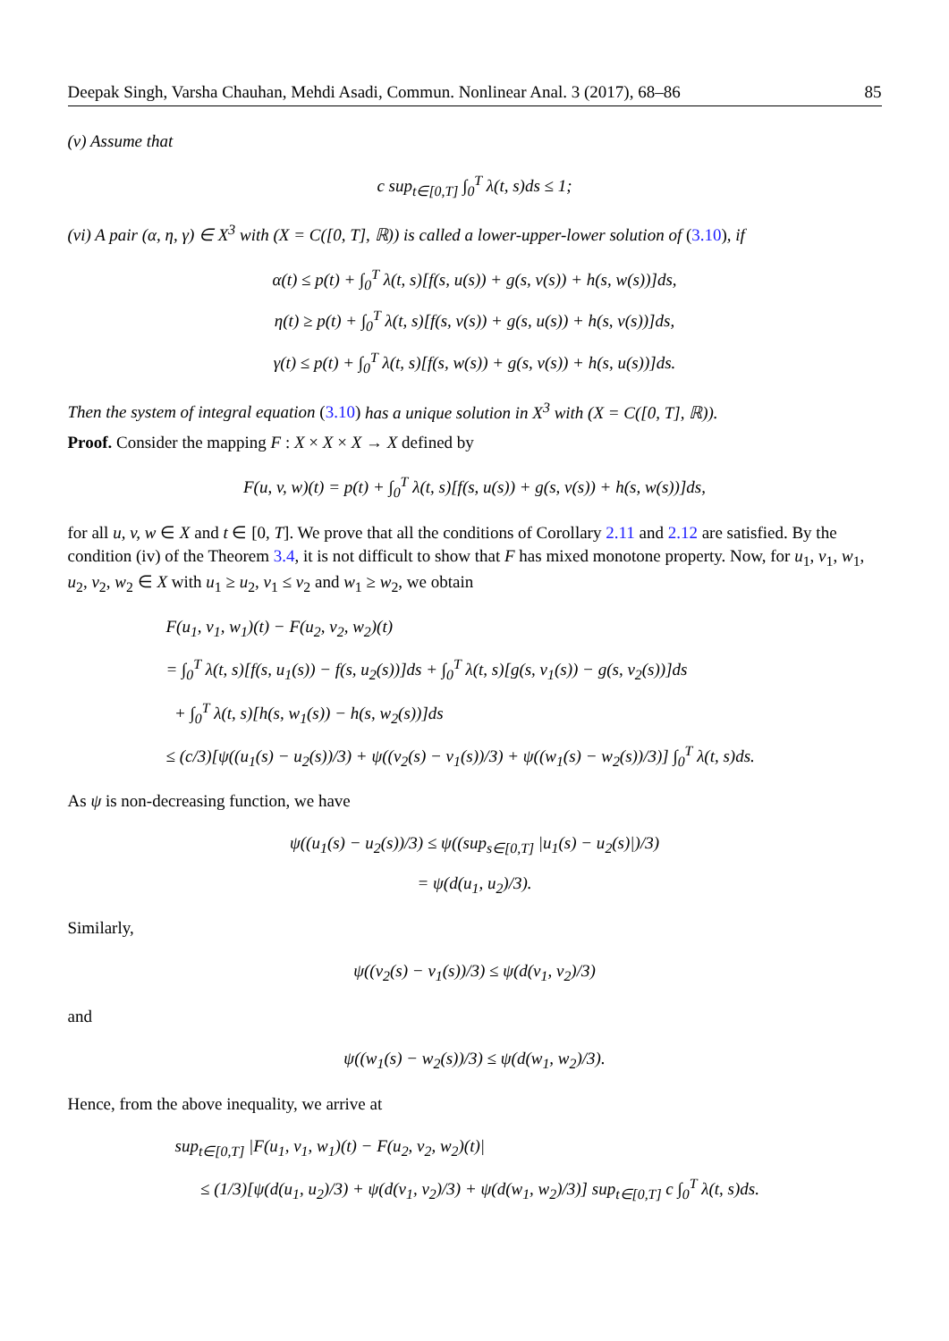Deepak Singh, Varsha Chauhan, Mehdi Asadi, Commun. Nonlinear Anal. 3 (2017), 68–86 85
(v) Assume that
c sup<sub>t∈[0,T]</sub> ∫<sub>0</sub><sup>T</sup> λ(t, s)ds ≤ 1;
(vi) A pair (α, η, γ) ∈ X<sup>3</sup> with (X = C([0, T], ℝ)) is called a lower-upper-lower solution of (3.10), if
α(t) ≤ p(t) + ∫<sub>0</sub><sup>T</sup> λ(t, s)[f(s, u(s)) + g(s, v(s)) + h(s, w(s))]ds,
η(t) ≥ p(t) + ∫<sub>0</sub><sup>T</sup> λ(t, s)[f(s, v(s)) + g(s, u(s)) + h(s, v(s))]ds,
γ(t) ≤ p(t) + ∫<sub>0</sub><sup>T</sup> λ(t, s)[f(s, w(s)) + g(s, v(s)) + h(s, u(s))]ds.
Then the system of integral equation (3.10) has a unique solution in X<sup>3</sup> with (X = C([0, T], ℝ)).
Proof. Consider the mapping F : X × X × X → X defined by
F(u, v, w)(t) = p(t) + ∫<sub>0</sub><sup>T</sup> λ(t, s)[f(s, u(s)) + g(s, v(s)) + h(s, w(s))]ds,
for all u, v, w ∈ X and t ∈ [0, T]. We prove that all the conditions of Corollary 2.11 and 2.12 are satisfied. By the condition (iv) of the Theorem 3.4, it is not difficult to show that F has mixed monotone property. Now, for u<sub>1</sub>, v<sub>1</sub>, w<sub>1</sub>, u<sub>2</sub>, v<sub>2</sub>, w<sub>2</sub> ∈ X with u<sub>1</sub> ≥ u<sub>2</sub>, v<sub>1</sub> ≤ v<sub>2</sub> and w<sub>1</sub> ≥ w<sub>2</sub>, we obtain
F(u<sub>1</sub>, v<sub>1</sub>, w<sub>1</sub>)(t) − F(u<sub>2</sub>, v<sub>2</sub>, w<sub>2</sub>)(t)
= ∫<sub>0</sub><sup>T</sup> λ(t, s)[f(s, u<sub>1</sub>(s)) − f(s, u<sub>2</sub>(s))]ds + ∫<sub>0</sub><sup>T</sup> λ(t, s)[g(s, v<sub>1</sub>(s)) − g(s, v<sub>2</sub>(s))]ds
+ ∫<sub>0</sub><sup>T</sup> λ(t, s)[h(s, w<sub>1</sub>(s)) − h(s, w<sub>2</sub>(s))]ds
≤ (c/3)[ψ((u<sub>1</sub>(s) − u<sub>2</sub>(s))/3) + ψ((v<sub>2</sub>(s) − v<sub>1</sub>(s))/3) + ψ((w<sub>1</sub>(s) − w<sub>2</sub>(s))/3)] ∫<sub>0</sub><sup>T</sup> λ(t, s)ds.
As ψ is non-decreasing function, we have
ψ((u<sub>1</sub>(s) − u<sub>2</sub>(s))/3) ≤ ψ((sup<sub>s∈[0,T]</sub> |u<sub>1</sub>(s) − u<sub>2</sub>(s)|)/3)
= ψ(d(u<sub>1</sub>, u<sub>2</sub>)/3).
Similarly,
ψ((v<sub>2</sub>(s) − v<sub>1</sub>(s))/3) ≤ ψ(d(v<sub>1</sub>, v<sub>2</sub>)/3)
and
ψ((w<sub>1</sub>(s) − w<sub>2</sub>(s))/3) ≤ ψ(d(w<sub>1</sub>, w<sub>2</sub>)/3).
Hence, from the above inequality, we arrive at
sup<sub>t∈[0,T]</sub> |F(u<sub>1</sub>, v<sub>1</sub>, w<sub>1</sub>)(t) − F(u<sub>2</sub>, v<sub>2</sub>, w<sub>2</sub>)(t)|
≤ (1/3)[ψ(d(u<sub>1</sub>, u<sub>2</sub>)/3) + ψ(d(v<sub>1</sub>, v<sub>2</sub>)/3) + ψ(d(w<sub>1</sub>, w<sub>2</sub>)/3)] sup<sub>t∈[0,T]</sub> c ∫<sub>0</sub><sup>T</sup> λ(t, s)ds.